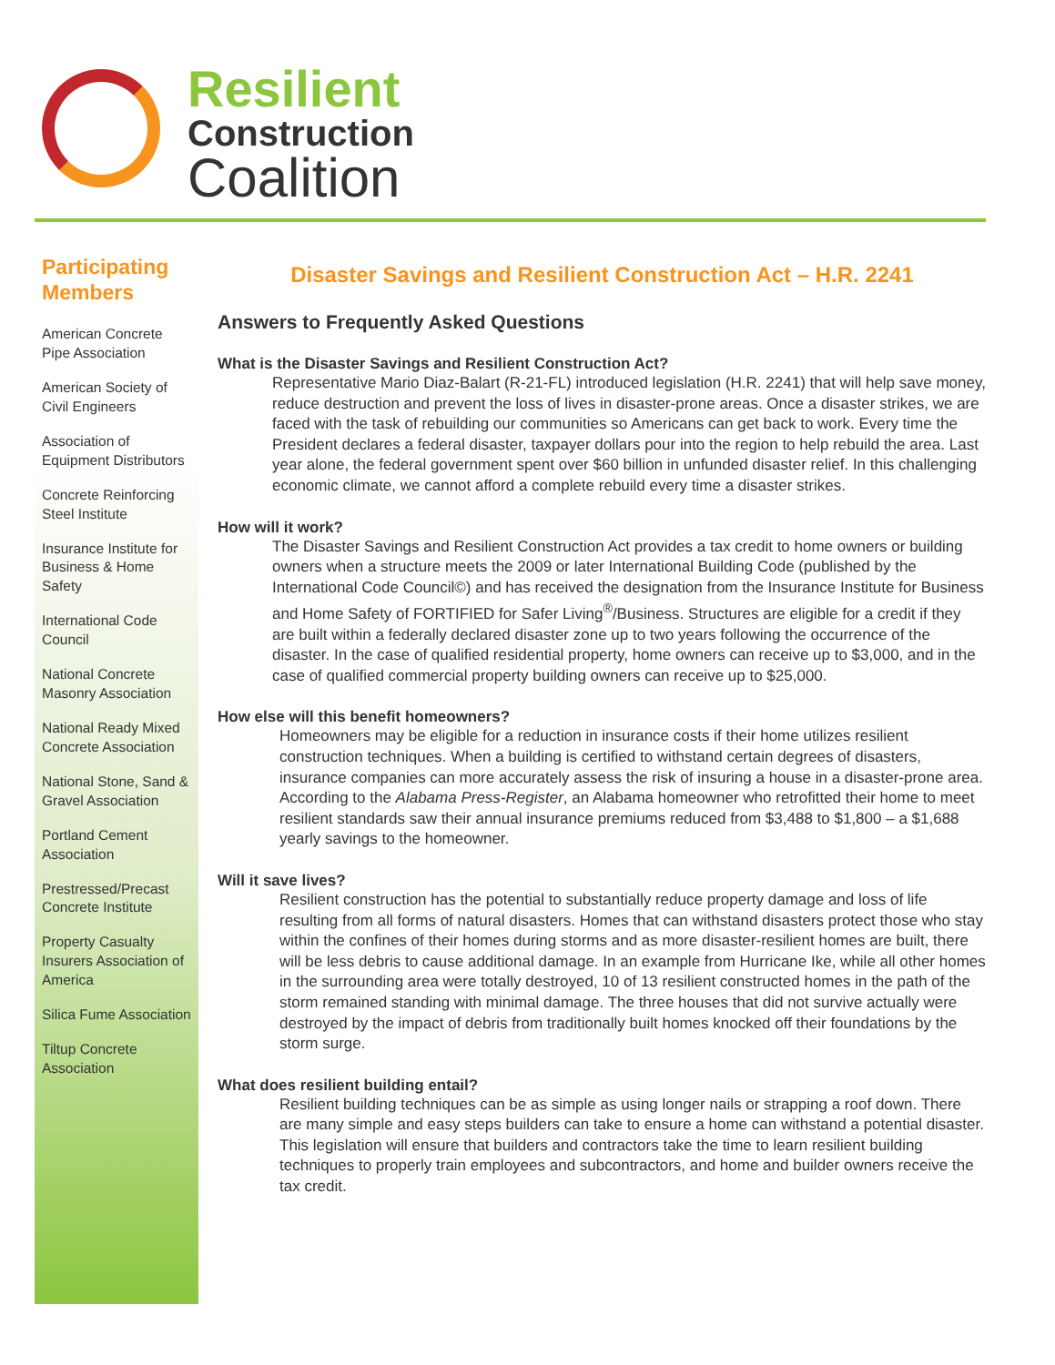Resilient
Construction
Coalition
Participating Members
American Concrete Pipe Association
American Society of Civil Engineers
Association of Equipment Distributors
Concrete Reinforcing Steel Institute
Insurance Institute for Business & Home Safety
International Code Council
National Concrete Masonry Association
National Ready Mixed Concrete Association
National Stone, Sand & Gravel Association
Portland Cement Association
Prestressed/Precast Concrete Institute
Property Casualty Insurers Association of America
Silica Fume Association
Tiltup Concrete Association
Disaster Savings and Resilient Construction Act – H.R. 2241
Answers to Frequently Asked Questions
What is the Disaster Savings and Resilient Construction Act?
Representative Mario Diaz-Balart (R-21-FL) introduced legislation (H.R. 2241) that will help save money, reduce destruction and prevent the loss of lives in disaster-prone areas. Once a disaster strikes, we are faced with the task of rebuilding our communities so Americans can get back to work. Every time the President declares a federal disaster, taxpayer dollars pour into the region to help rebuild the area. Last year alone, the federal government spent over $60 billion in unfunded disaster relief. In this challenging economic climate, we cannot afford a complete rebuild every time a disaster strikes.
How will it work?
The Disaster Savings and Resilient Construction Act provides a tax credit to home owners or building owners when a structure meets the 2009 or later International Building Code (published by the International Code Council©) and has received the designation from the Insurance Institute for Business and Home Safety of FORTIFIED for Safer Living<sup>®</sup>/Business. Structures are eligible for a credit if they are built within a federally declared disaster zone up to two years following the occurrence of the disaster. In the case of qualified residential property, home owners can receive up to $3,000, and in the case of qualified commercial property building owners can receive up to $25,000.
How else will this benefit homeowners?
Homeowners may be eligible for a reduction in insurance costs if their home utilizes resilient construction techniques. When a building is certified to withstand certain degrees of disasters, insurance companies can more accurately assess the risk of insuring a house in a disaster-prone area. According to the Alabama Press-Register, an Alabama homeowner who retrofitted their home to meet resilient standards saw their annual insurance premiums reduced from $3,488 to $1,800 – a $1,688 yearly savings to the homeowner.
Will it save lives?
Resilient construction has the potential to substantially reduce property damage and loss of life resulting from all forms of natural disasters. Homes that can withstand disasters protect those who stay within the confines of their homes during storms and as more disaster-resilient homes are built, there will be less debris to cause additional damage. In an example from Hurricane Ike, while all other homes in the surrounding area were totally destroyed, 10 of 13 resilient constructed homes in the path of the storm remained standing with minimal damage. The three houses that did not survive actually were destroyed by the impact of debris from traditionally built homes knocked off their foundations by the storm surge.
What does resilient building entail?
Resilient building techniques can be as simple as using longer nails or strapping a roof down. There are many simple and easy steps builders can take to ensure a home can withstand a potential disaster. This legislation will ensure that builders and contractors take the time to learn resilient building techniques to properly train employees and subcontractors, and home and builder owners receive the tax credit.